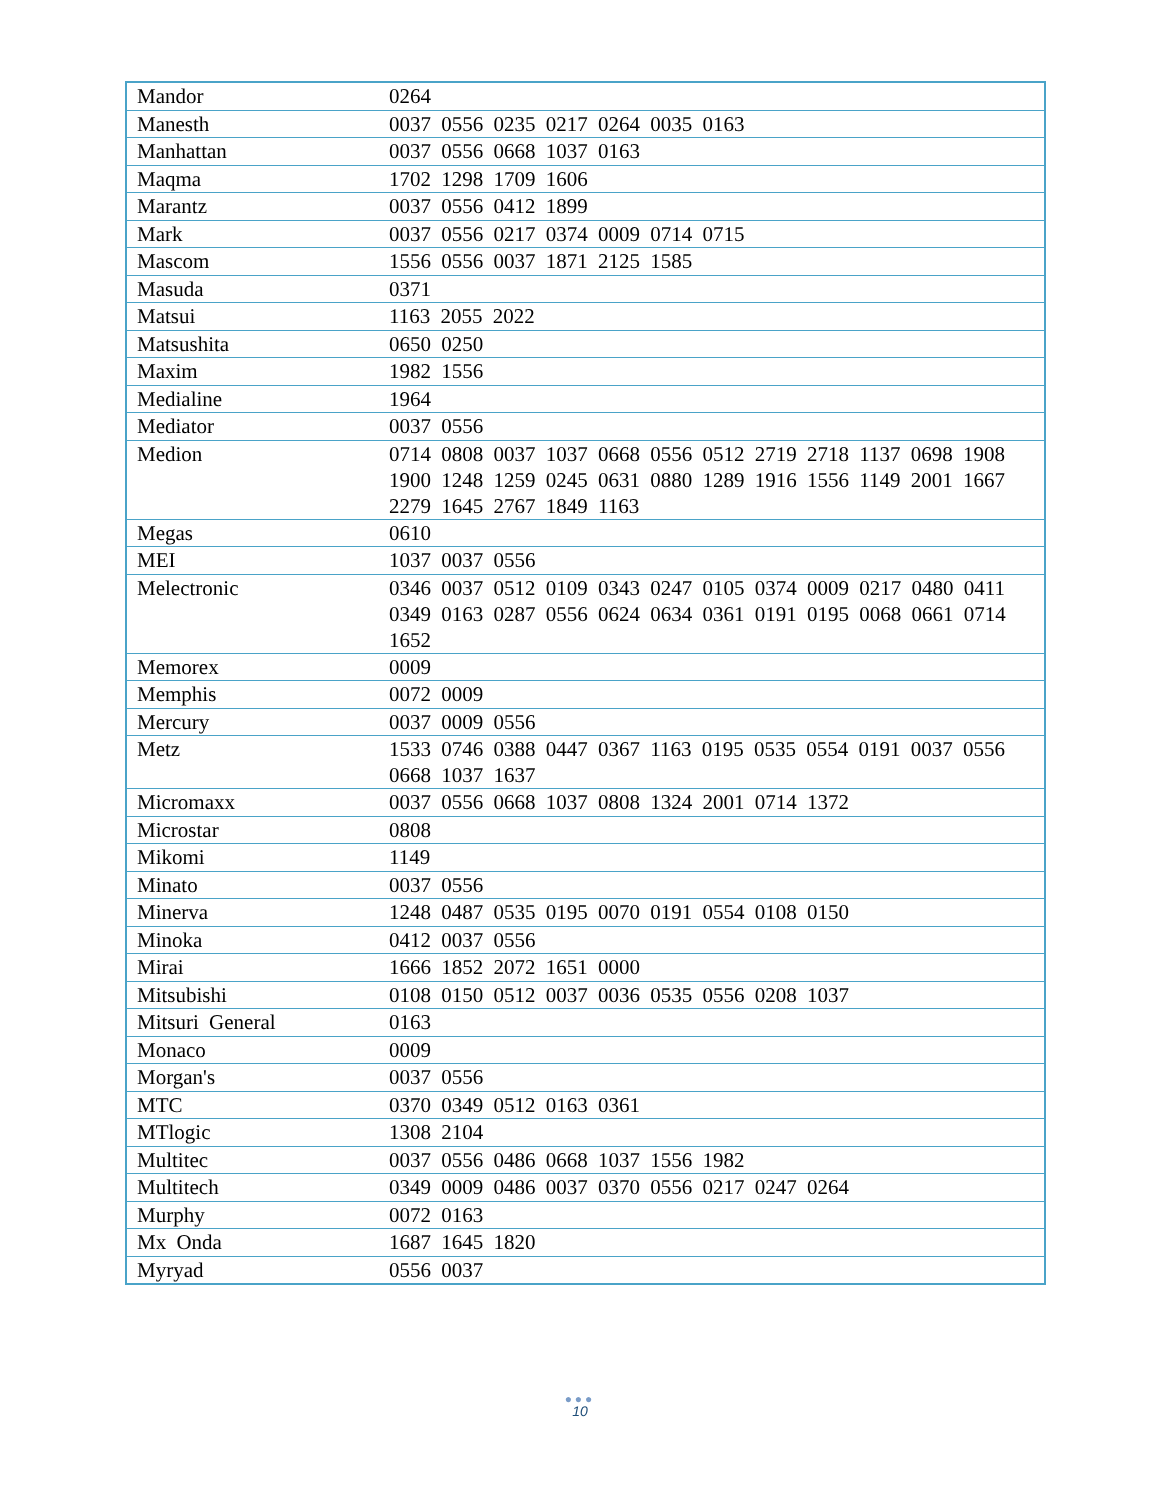| Mandor | 0264 |
| Manesth | 0037 0556 0235 0217 0264 0035 0163 |
| Manhattan | 0037 0556 0668 1037 0163 |
| Maqma | 1702 1298 1709 1606 |
| Marantz | 0037 0556 0412 1899 |
| Mark | 0037 0556 0217 0374 0009 0714 0715 |
| Mascom | 1556 0556 0037 1871 2125 1585 |
| Masuda | 0371 |
| Matsui | 1163 2055 2022 |
| Matsushita | 0650 0250 |
| Maxim | 1982 1556 |
| Medialine | 1964 |
| Mediator | 0037 0556 |
| Medion | 0714 0808 0037 1037 0668 0556 0512 2719 2718 1137 0698 1908 1900 1248 1259 0245 0631 0880 1289 1916 1556 1149 2001 1667 2279 1645 2767 1849 1163 |
| Megas | 0610 |
| MEI | 1037 0037 0556 |
| Melectronic | 0346 0037 0512 0109 0343 0247 0105 0374 0009 0217 0480 0411 0349 0163 0287 0556 0624 0634 0361 0191 0195 0068 0661 0714 1652 |
| Memorex | 0009 |
| Memphis | 0072 0009 |
| Mercury | 0037 0009 0556 |
| Metz | 1533 0746 0388 0447 0367 1163 0195 0535 0554 0191 0037 0556 0668 1037 1637 |
| Micromaxx | 0037 0556 0668 1037 0808 1324 2001 0714 1372 |
| Microstar | 0808 |
| Mikomi | 1149 |
| Minato | 0037 0556 |
| Minerva | 1248 0487 0535 0195 0070 0191 0554 0108 0150 |
| Minoka | 0412 0037 0556 |
| Mirai | 1666 1852 2072 1651 0000 |
| Mitsubishi | 0108 0150 0512 0037 0036 0535 0556 0208 1037 |
| Mitsuri General | 0163 |
| Monaco | 0009 |
| Morgan's | 0037 0556 |
| MTC | 0370 0349 0512 0163 0361 |
| MTlogic | 1308 2104 |
| Multitec | 0037 0556 0486 0668 1037 1556 1982 |
| Multitech | 0349 0009 0486 0037 0370 0556 0217 0247 0264 |
| Murphy | 0072 0163 |
| Mx Onda | 1687 1645 1820 |
| Myryad | 0556 0037 |
●●●
10